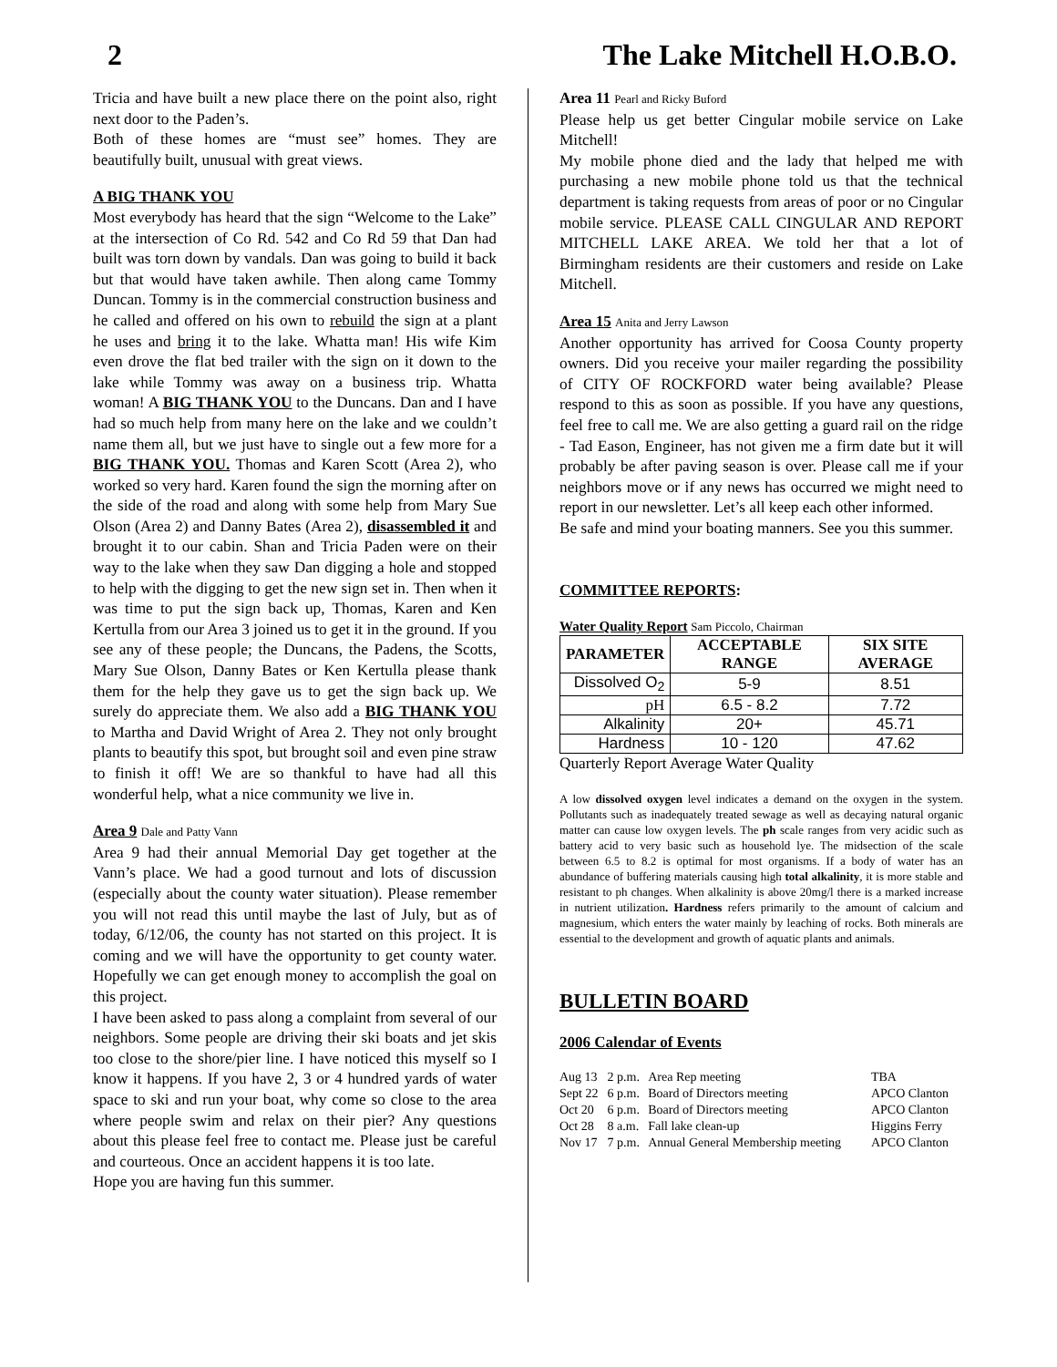2 The Lake Mitchell H.O.B.O.
Tricia and have built a new place there on the point also, right next door to the Paden’s.
Both of these homes are “must see” homes. They are beautifully built, unusual with great views.
A BIG THANK YOU
Most everybody has heard that the sign “Welcome to the Lake” at the intersection of Co Rd. 542 and Co Rd 59 that Dan had built was torn down by vandals. Dan was going to build it back but that would have taken awhile. Then along came Tommy Duncan. Tommy is in the commercial construction business and he called and offered on his own to rebuild the sign at a plant he uses and bring it to the lake. Whatta man! His wife Kim even drove the flat bed trailer with the sign on it down to the lake while Tommy was away on a business trip. Whatta woman! A BIG THANK YOU to the Duncans. Dan and I have had so much help from many here on the lake and we couldn’t name them all, but we just have to single out a few more for a BIG THANK YOU. Thomas and Karen Scott (Area 2), who worked so very hard. Karen found the sign the morning after on the side of the road and along with some help from Mary Sue Olson (Area 2) and Danny Bates (Area 2), disassembled it and brought it to our cabin. Shan and Tricia Paden were on their way to the lake when they saw Dan digging a hole and stopped to help with the digging to get the new sign set in. Then when it was time to put the sign back up, Thomas, Karen and Ken Kertulla from our Area 3 joined us to get it in the ground. If you see any of these people; the Duncans, the Padens, the Scotts, Mary Sue Olson, Danny Bates or Ken Kertulla please thank them for the help they gave us to get the sign back up. We surely do appreciate them. We also add a BIG THANK YOU to Martha and David Wright of Area 2. They not only brought plants to beautify this spot, but brought soil and even pine straw to finish it off! We are so thankful to have had all this wonderful help, what a nice community we live in.
Area 9 Dale and Patty Vann
Area 9 had their annual Memorial Day get together at the Vann’s place. We had a good turnout and lots of discussion (especially about the county water situation). Please remember you will not read this until maybe the last of July, but as of today, 6/12/06, the county has not started on this project. It is coming and we will have the opportunity to get county water. Hopefully we can get enough money to accomplish the goal on this project.
I have been asked to pass along a complaint from several of our neighbors. Some people are driving their ski boats and jet skis too close to the shore/pier line. I have noticed this myself so I know it happens. If you have 2, 3 or 4 hundred yards of water space to ski and run your boat, why come so close to the area where people swim and relax on their pier? Any questions about this please feel free to contact me. Please just be careful and courteous. Once an accident happens it is too late.
Hope you are having fun this summer.
Area 11 Pearl and Ricky Buford
Please help us get better Cingular mobile service on Lake Mitchell!
My mobile phone died and the lady that helped me with purchasing a new mobile phone told us that the technical department is taking requests from areas of poor or no Cingular mobile service. PLEASE CALL CINGULAR AND REPORT MITCHELL LAKE AREA. We told her that a lot of Birmingham residents are their customers and reside on Lake Mitchell.
Area 15 Anita and Jerry Lawson
Another opportunity has arrived for Coosa County property owners. Did you receive your mailer regarding the possibility of CITY OF ROCKFORD water being available? Please respond to this as soon as possible. If you have any questions, feel free to call me. We are also getting a guard rail on the ridge - Tad Eason, Engineer, has not given me a firm date but it will probably be after paving season is over. Please call me if your neighbors move or if any news has occurred we might need to report in our newsletter. Let’s all keep each other informed.
Be safe and mind your boating manners. See you this summer.
COMMITTEE REPORTS:
Water Quality Report Sam Piccolo, Chairman
| PARAMETER | ACCEPTABLE RANGE | SIX SITE AVERAGE |
| --- | --- | --- |
| Dissolved O<sub>2</sub> | 5-9 | 8.51 |
| pH | 6.5 - 8.2 | 7.72 |
| Alkalinity | 20+ | 45.71 |
| Hardness | 10 - 120 | 47.62 |
Quarterly Report Average Water Quality
A low dissolved oxygen level indicates a demand on the oxygen in the system. Pollutants such as inadequately treated sewage as well as decaying natural organic matter can cause low oxygen levels. The ph scale ranges from very acidic such as battery acid to very basic such as household lye. The midsection of the scale between 6.5 to 8.2 is optimal for most organisms. If a body of water has an abundance of buffering materials causing high total alkalinity, it is more stable and resistant to ph changes. When alkalinity is above 20mg/l there is a marked increase in nutrient utilization. Hardness refers primarily to the amount of calcium and magnesium, which enters the water mainly by leaching of rocks. Both minerals are essential to the development and growth of aquatic plants and animals.
BULLETIN BOARD
2006 Calendar of Events
| Aug 13 | 2 p.m. | Area Rep meeting | TBA |
| Sept 22 | 6 p.m. | Board of Directors meeting | APCO Clanton |
| Oct 20 | 6 p.m. | Board of Directors meeting | APCO Clanton |
| Oct 28 | 8 a.m. | Fall lake clean-up | Higgins Ferry |
| Nov 17 | 7 p.m. | Annual General Membership meeting | APCO Clanton |